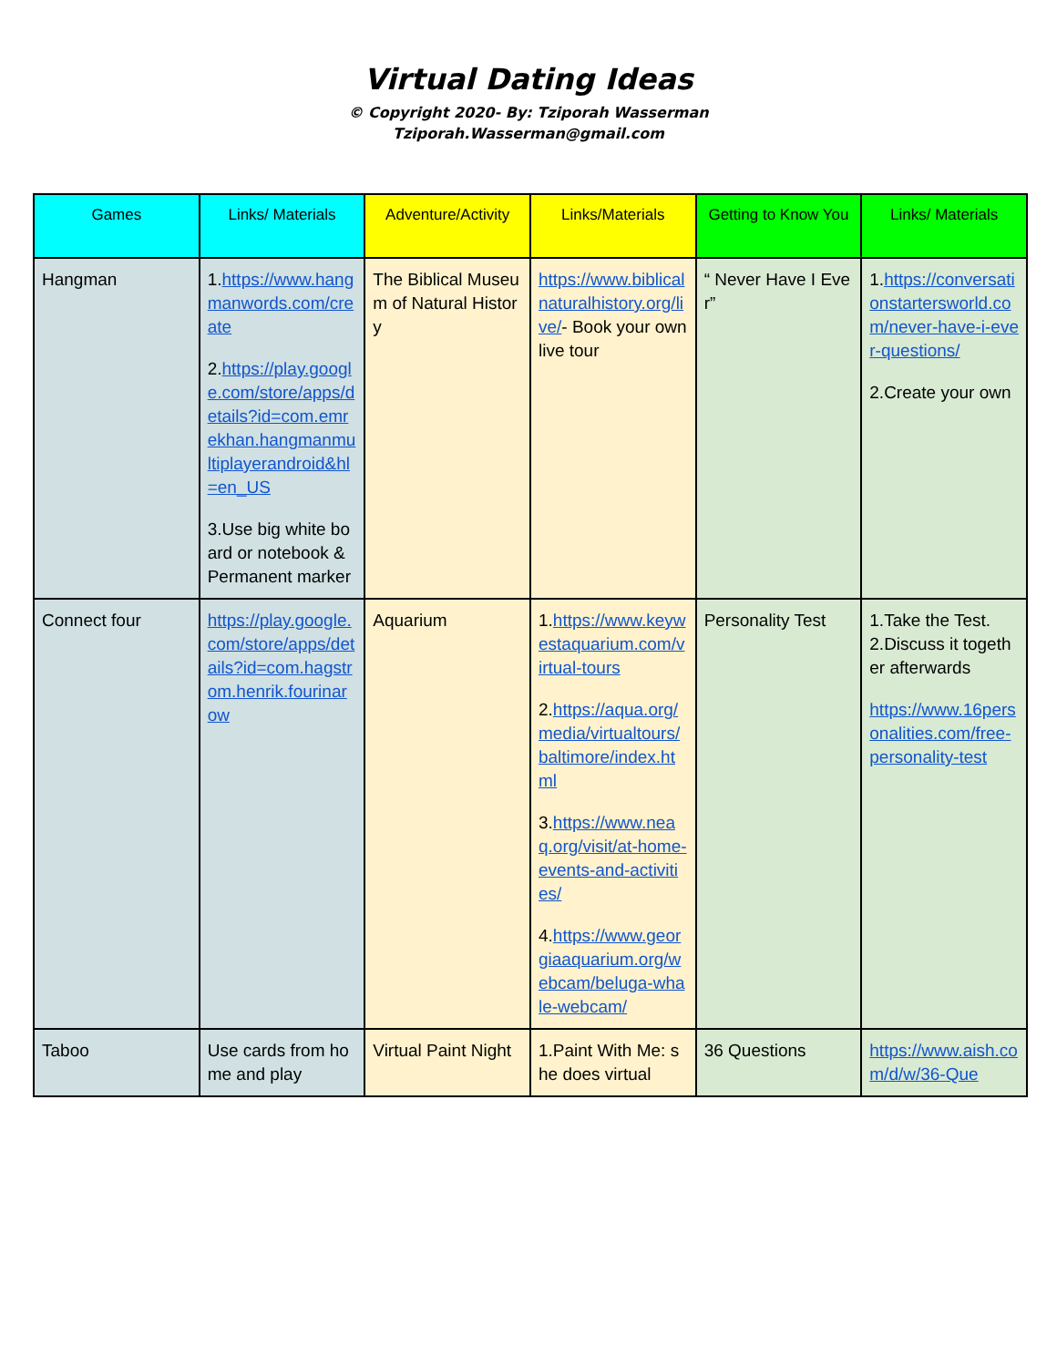Virtual Dating Ideas
© Copyright 2020- By: Tziporah Wasserman
Tziporah.Wasserman@gmail.com
| Games | Links/ Materials | Adventure/Activity | Links/Materials | Getting to Know You | Links/ Materials |
| --- | --- | --- | --- | --- | --- |
| Hangman | 1. https://www.hangmanwords.com/create 2. https://play.google.com/store/apps/details?id=com.emrekhan.hangmanmultiplayerandroid&hl=en_US 3.Use big white board or notebook & Permanent marker | The Biblical Museum of Natural History | https://www.biblicalnaturalhistory.org/live/ - Book your own live tour | “ Never Have I Ever” | 1. https://conversationstartersworld.com/never-have-i-ever-questions/ 2.Create your own |
| Connect four | https://play.google.com/store/apps/details?id=com.hagstrom.henrik.fourinarow | Aquarium | 1. https://www.keywestaquarium.com/virtual-tours 2. https://aqua.org/media/virtualtours/baltimore/index.html 3. https://www.neaq.org/visit/at-home-events-and-activities/ 4. https://www.georgiaaquarium.org/webcam/beluga-whale-webcam/ | Personality Test | 1.Take the Test. 2.Discuss it together afterwards https://www.16personalities.com/free-personality-test |
| Taboo | Use cards from home and play | Virtual Paint Night | 1.Paint With Me: she does virtual | 36 Questions | https://www.aish.com/d/w/36-Que |